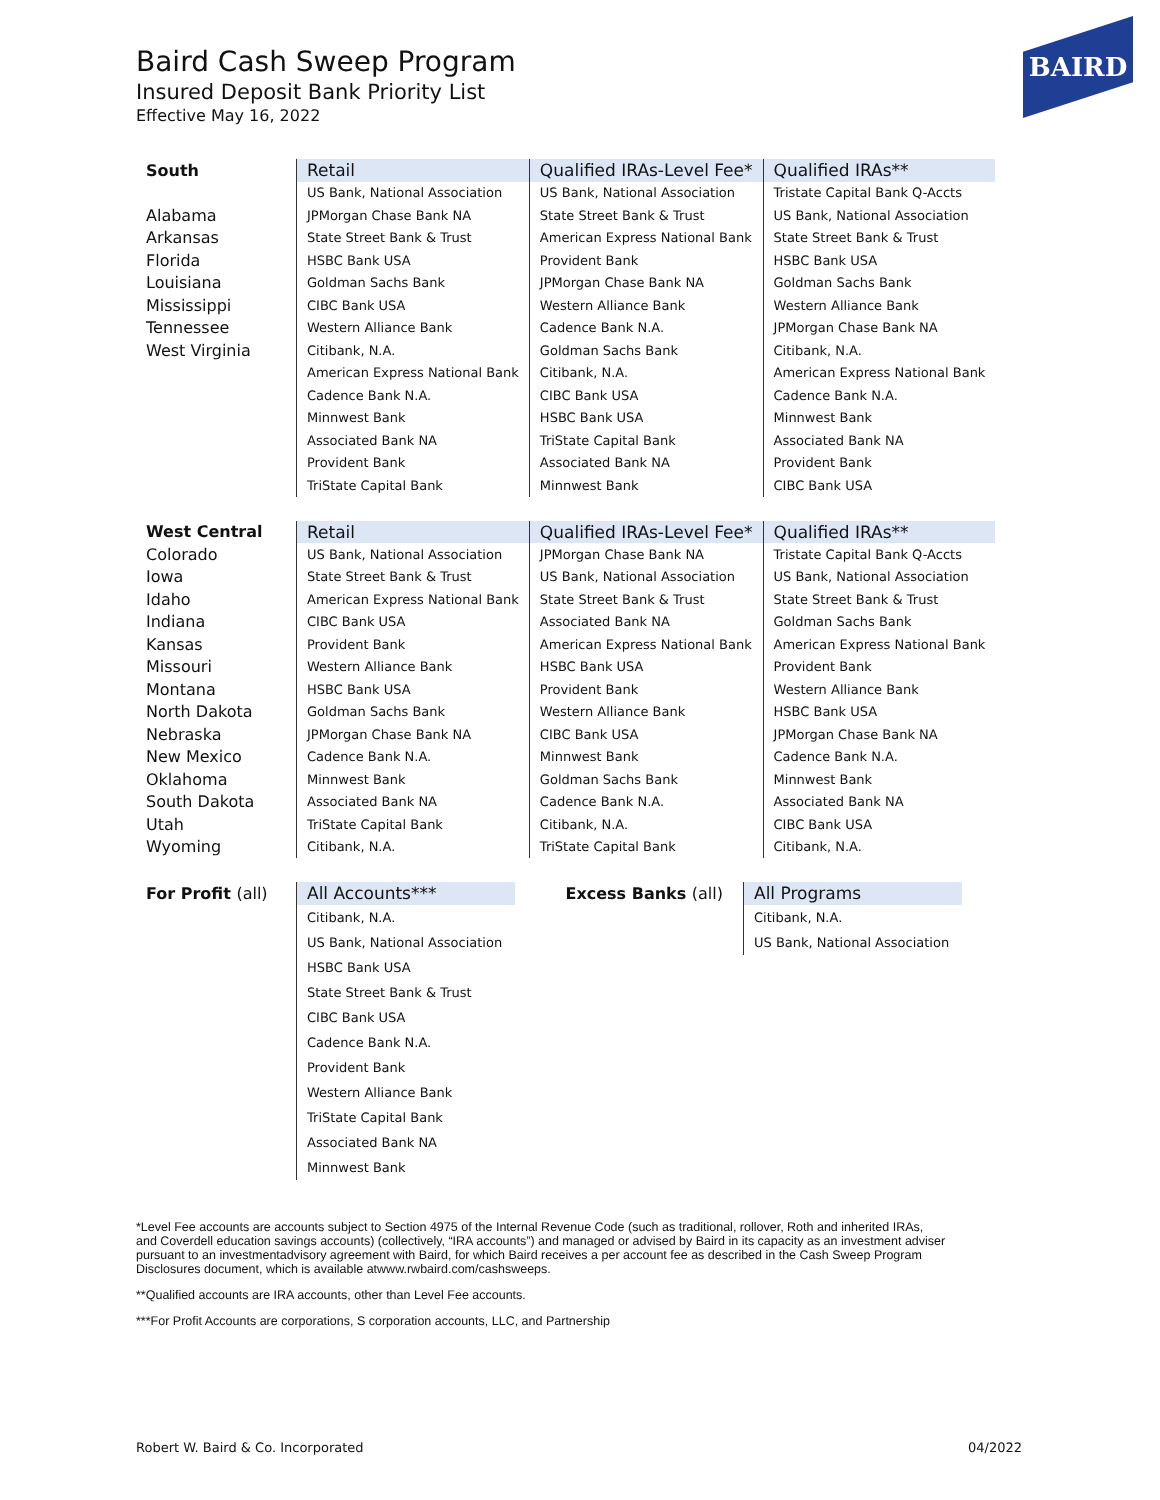Baird Cash Sweep Program
Insured Deposit Bank Priority List
Effective May 16, 2022
BAIRD
| South | Retail | Qualified IRAs-Level Fee* | Qualified IRAs** |
| --- | --- | --- | --- |
| | US Bank, National Association | US Bank, National Association | Tristate Capital Bank Q-Accts |
| Alabama | JPMorgan Chase Bank NA | State Street Bank & Trust | US Bank, National Association |
| Arkansas | State Street Bank & Trust | American Express National Bank | State Street Bank & Trust |
| Florida | HSBC Bank USA | Provident Bank | HSBC Bank USA |
| Louisiana | Goldman Sachs Bank | JPMorgan Chase Bank NA | Goldman Sachs Bank |
| Mississippi | CIBC Bank USA | Western Alliance Bank | Western Alliance Bank |
| Tennessee | Western Alliance Bank | Cadence Bank N.A. | JPMorgan Chase Bank NA |
| West Virginia | Citibank, N.A. | Goldman Sachs Bank | Citibank, N.A. |
| | American Express National Bank | Citibank, N.A. | American Express National Bank |
| | Cadence Bank N.A. | CIBC Bank USA | Cadence Bank N.A. |
| | Minnwest Bank | HSBC Bank USA | Minnwest Bank |
| | Associated Bank NA | TriState Capital Bank | Associated Bank NA |
| | Provident Bank | Associated Bank NA | Provident Bank |
| | TriState Capital Bank | Minnwest Bank | CIBC Bank USA |
| West Central | Retail | Qualified IRAs-Level Fee* | Qualified IRAs** |
| --- | --- | --- | --- |
| Colorado | US Bank, National Association | JPMorgan Chase Bank NA | Tristate Capital Bank Q-Accts |
| Iowa | State Street Bank & Trust | US Bank, National Association | US Bank, National Association |
| Idaho | American Express National Bank | State Street Bank & Trust | State Street Bank & Trust |
| Indiana | CIBC Bank USA | Associated Bank NA | Goldman Sachs Bank |
| Kansas | Provident Bank | American Express National Bank | American Express National Bank |
| Missouri | Western Alliance Bank | HSBC Bank USA | Provident Bank |
| Montana | HSBC Bank USA | Provident Bank | Western Alliance Bank |
| North Dakota | Goldman Sachs Bank | Western Alliance Bank | HSBC Bank USA |
| Nebraska | JPMorgan Chase Bank NA | CIBC Bank USA | JPMorgan Chase Bank NA |
| New Mexico | Cadence Bank N.A. | Minnwest Bank | Cadence Bank N.A. |
| Oklahoma | Minnwest Bank | Goldman Sachs Bank | Minnwest Bank |
| South Dakota | Associated Bank NA | Cadence Bank N.A. | Associated Bank NA |
| Utah | TriState Capital Bank | Citibank, N.A. | CIBC Bank USA |
| Wyoming | Citibank, N.A. | TriState Capital Bank | Citibank, N.A. |
| For Profit (all) | All Accounts*** | Excess Banks (all) | All Programs |
| --- | --- | --- | --- |
| | Citibank, N.A. | | Citibank, N.A. |
| | US Bank, National Association | | US Bank, National Association |
| | HSBC Bank USA | | |
| | State Street Bank & Trust | | |
| | CIBC Bank USA | | |
| | Cadence Bank N.A. | | |
| | Provident Bank | | |
| | Western Alliance Bank | | |
| | TriState Capital Bank | | |
| | Associated Bank NA | | |
| | Minnwest Bank | | |
*Level Fee accounts are accounts subject to Section 4975 of the Internal Revenue Code (such as traditional, rollover, Roth and inherited IRAs, and Coverdell education savings accounts) (collectively, “IRA accounts”) and managed or advised by Baird in its capacity as an investment adviser pursuant to an investmentadvisory agreement with Baird, for which Baird receives a per account fee as described in the Cash Sweep Program Disclosures document, which is available atwww.rwbaird.com/cashsweeps.
**Qualified accounts are IRA accounts, other than Level Fee accounts.
***For Profit Accounts are corporations, S corporation accounts, LLC, and Partnership
Robert W. Baird & Co. Incorporated 04/2022